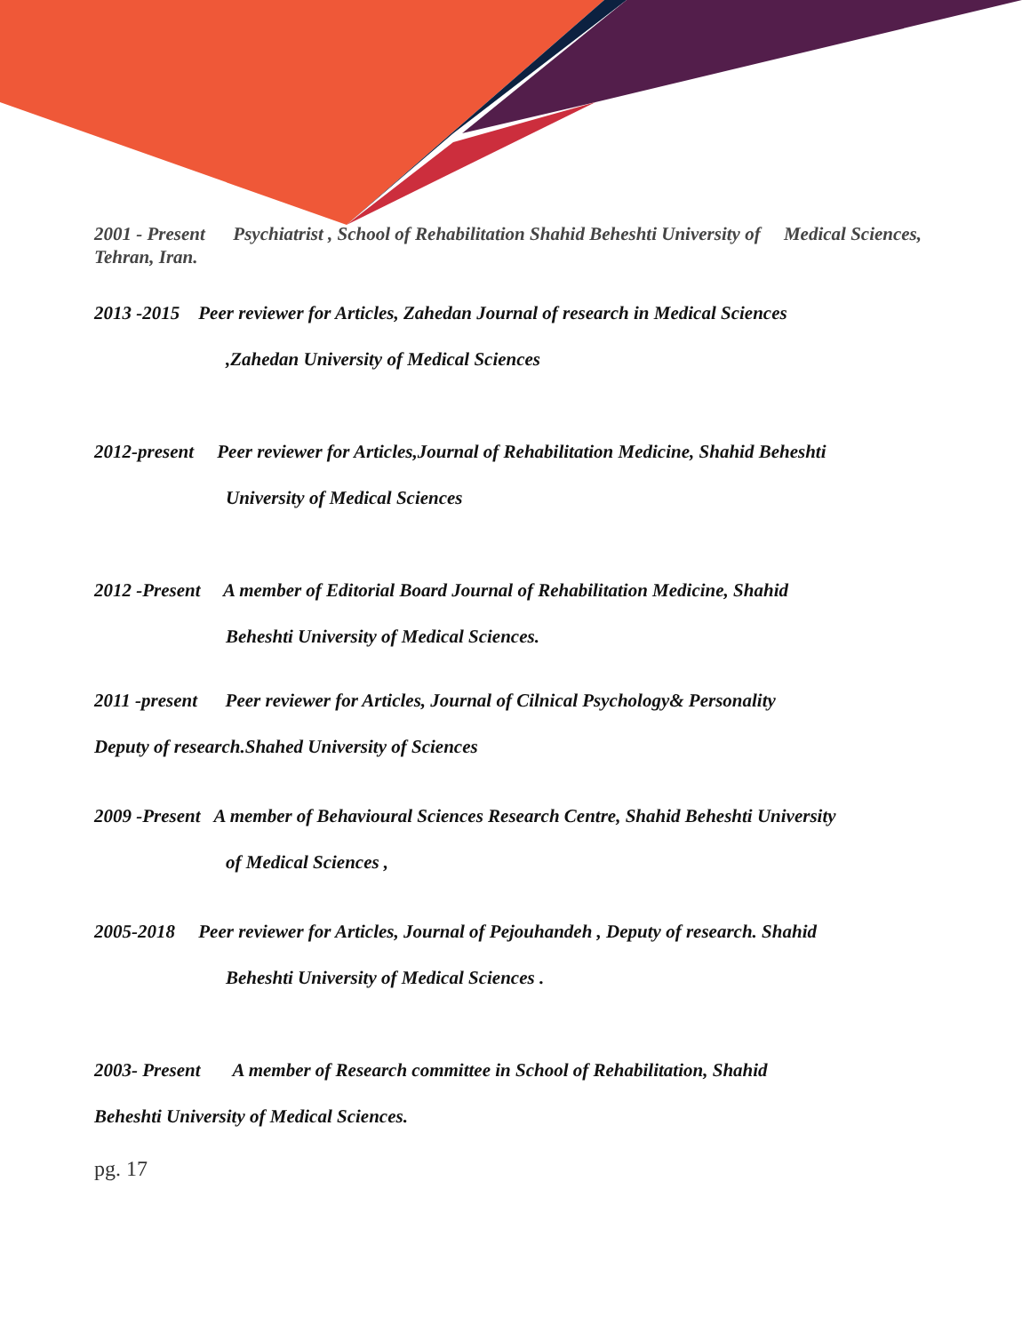2001 - Present Psychiatrist , School of Rehabilitation Shahid Beheshti University of Medical Sciences, Tehran, Iran.
2013 -2015 Peer reviewer for Articles, Zahedan Journal of research in Medical Sciences
,Zahedan University of Medical Sciences
2012-present Peer reviewer for Articles,Journal of Rehabilitation Medicine, Shahid Beheshti
University of Medical Sciences
2012 -Present A member of Editorial Board Journal of Rehabilitation Medicine, Shahid
Beheshti University of Medical Sciences.
2011 -present Peer reviewer for Articles, Journal of Cilnical Psychology& Personality
Deputy of research.Shahed University of Sciences
2009 -Present A member of Behavioural Sciences Research Centre, Shahid Beheshti University
of Medical Sciences ,
2005-2018 Peer reviewer for Articles, Journal of Pejouhandeh , Deputy of research. Shahid
Beheshti University of Medical Sciences .
2003- Present A member of Research committee in School of Rehabilitation, Shahid
Beheshti University of Medical Sciences.
pg. 17